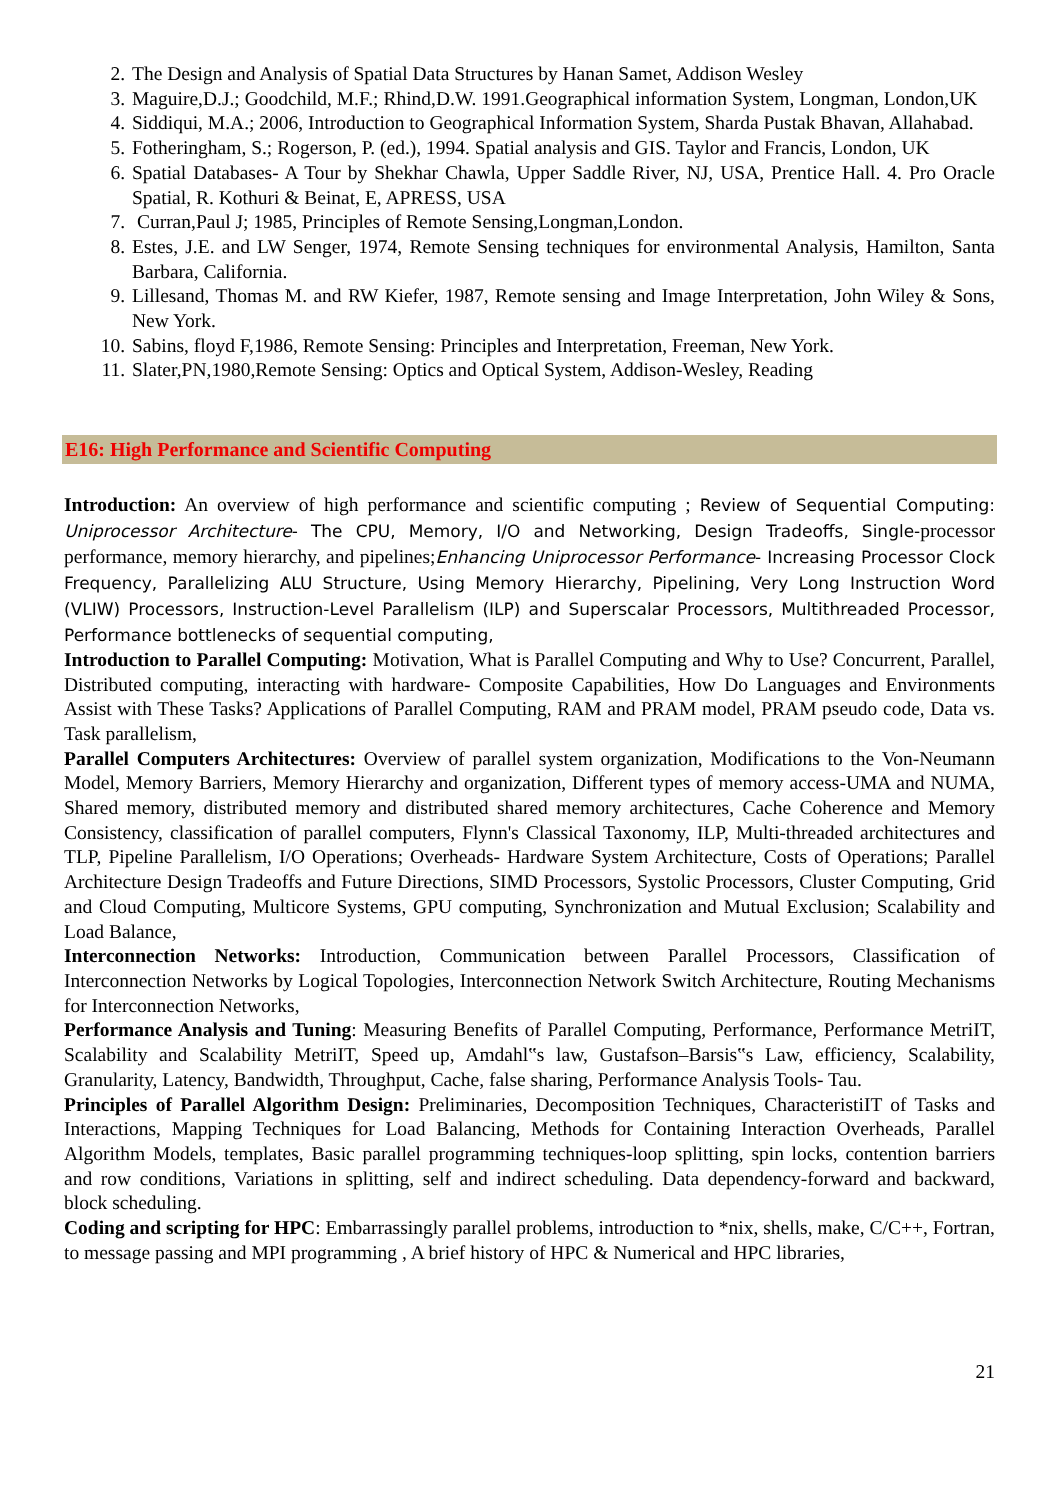2. The Design and Analysis of Spatial Data Structures by Hanan Samet, Addison Wesley
3. Maguire,D.J.; Goodchild, M.F.; Rhind,D.W. 1991.Geographical information System, Longman, London,UK
4. Siddiqui, M.A.; 2006, Introduction to Geographical Information System, Sharda Pustak Bhavan, Allahabad.
5. Fotheringham, S.; Rogerson, P. (ed.), 1994. Spatial analysis and GIS. Taylor and Francis, London, UK
6. Spatial Databases- A Tour by Shekhar Chawla, Upper Saddle River, NJ, USA, Prentice Hall. 4. Pro Oracle Spatial, R. Kothuri & Beinat, E, APRESS, USA
7. Curran,Paul J; 1985, Principles of Remote Sensing,Longman,London.
8. Estes, J.E. and LW Senger, 1974, Remote Sensing techniques for environmental Analysis, Hamilton, Santa Barbara, California.
9. Lillesand, Thomas M. and RW Kiefer, 1987, Remote sensing and Image Interpretation, John Wiley & Sons, New York.
10. Sabins, floyd F,1986, Remote Sensing: Principles and Interpretation, Freeman, New York.
11. Slater,PN,1980,Remote Sensing: Optics and Optical System, Addison-Wesley, Reading
E16: High Performance and Scientific Computing
Introduction: An overview of high performance and scientific computing ; Review of Sequential Computing: Uniprocessor Architecture- The CPU, Memory, I/O and Networking, Design Tradeoffs, Single-processor performance, memory hierarchy, and pipelines;Enhancing Uniprocessor Performance- Increasing Processor Clock Frequency, Parallelizing ALU Structure, Using Memory Hierarchy, Pipelining, Very Long Instruction Word (VLIW) Processors, Instruction-Level Parallelism (ILP) and Superscalar Processors, Multithreaded Processor, Performance bottlenecks of sequential computing,
Introduction to Parallel Computing: Motivation, What is Parallel Computing and Why to Use? Concurrent, Parallel, Distributed computing, interacting with hardware- Composite Capabilities, How Do Languages and Environments Assist with These Tasks? Applications of Parallel Computing, RAM and PRAM model, PRAM pseudo code, Data vs. Task parallelism,
Parallel Computers Architectures: Overview of parallel system organization, Modifications to the Von-Neumann Model, Memory Barriers, Memory Hierarchy and organization, Different types of memory access-UMA and NUMA, Shared memory, distributed memory and distributed shared memory architectures, Cache Coherence and Memory Consistency, classification of parallel computers, Flynn's Classical Taxonomy, ILP, Multi-threaded architectures and TLP, Pipeline Parallelism, I/O Operations; Overheads- Hardware System Architecture, Costs of Operations; Parallel Architecture Design Tradeoffs and Future Directions, SIMD Processors, Systolic Processors, Cluster Computing, Grid and Cloud Computing, Multicore Systems, GPU computing, Synchronization and Mutual Exclusion; Scalability and Load Balance,
Interconnection Networks: Introduction, Communication between Parallel Processors, Classification of Interconnection Networks by Logical Topologies, Interconnection Network Switch Architecture, Routing Mechanisms for Interconnection Networks,
Performance Analysis and Tuning: Measuring Benefits of Parallel Computing, Performance, Performance MetriIT, Scalability and Scalability MetriIT, Speed up, Amdahl‟s law, Gustafson–Barsis‟s Law, efficiency, Scalability, Granularity, Latency, Bandwidth, Throughput, Cache, false sharing, Performance Analysis Tools- Tau.
Principles of Parallel Algorithm Design: Preliminaries, Decomposition Techniques, CharacteristiIT of Tasks and Interactions, Mapping Techniques for Load Balancing, Methods for Containing Interaction Overheads, Parallel Algorithm Models, templates, Basic parallel programming techniques-loop splitting, spin locks, contention barriers and row conditions, Variations in splitting, self and indirect scheduling. Data dependency-forward and backward, block scheduling.
Coding and scripting for HPC: Embarrassingly parallel problems, introduction to *nix, shells, make, C/C++, Fortran, to message passing and MPI programming , A brief history of HPC & Numerical and HPC libraries,
21